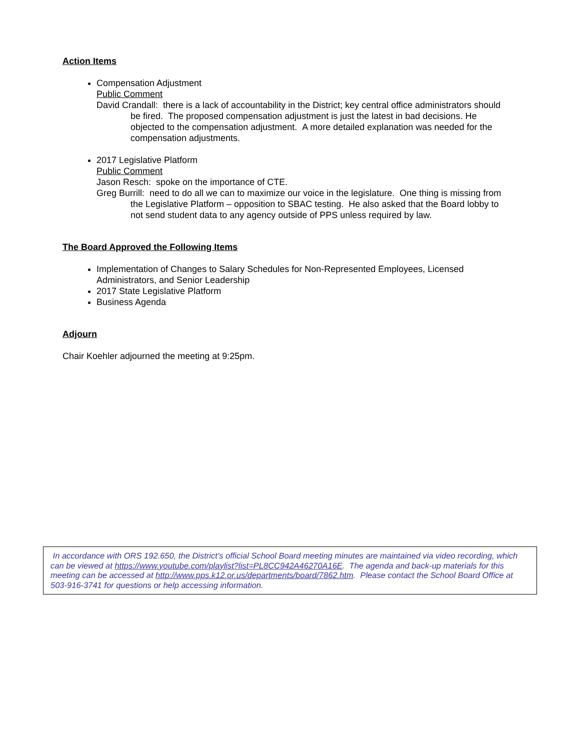Action Items
Compensation Adjustment
Public Comment
David Crandall: there is a lack of accountability in the District; key central office administrators should be fired. The proposed compensation adjustment is just the latest in bad decisions. He objected to the compensation adjustment. A more detailed explanation was needed for the compensation adjustments.
2017 Legislative Platform
Public Comment
Jason Resch: spoke on the importance of CTE.
Greg Burrill: need to do all we can to maximize our voice in the legislature. One thing is missing from the Legislative Platform – opposition to SBAC testing. He also asked that the Board lobby to not send student data to any agency outside of PPS unless required by law.
The Board Approved the Following Items
Implementation of Changes to Salary Schedules for Non-Represented Employees, Licensed Administrators, and Senior Leadership
2017 State Legislative Platform
Business Agenda
Adjourn
Chair Koehler adjourned the meeting at 9:25pm.
In accordance with ORS 192.650, the District’s official School Board meeting minutes are maintained via video recording, which can be viewed at https://www.youtube.com/playlist?list=PL8CC942A46270A16E. The agenda and back-up materials for this meeting can be accessed at http://www.pps.k12.or.us/departments/board/7862.htm. Please contact the School Board Office at 503-916-3741 for questions or help accessing information.